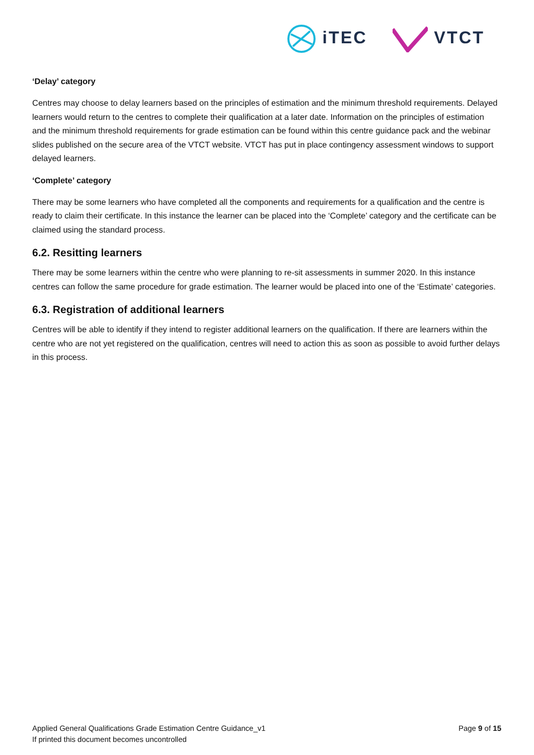iTEC VTCT
‘Delay’ category
Centres may choose to delay learners based on the principles of estimation and the minimum threshold requirements. Delayed learners would return to the centres to complete their qualification at a later date. Information on the principles of estimation and the minimum threshold requirements for grade estimation can be found within this centre guidance pack and the webinar slides published on the secure area of the VTCT website. VTCT has put in place contingency assessment windows to support delayed learners.
‘Complete’ category
There may be some learners who have completed all the components and requirements for a qualification and the centre is ready to claim their certificate. In this instance the learner can be placed into the ‘Complete’ category and the certificate can be claimed using the standard process.
6.2. Resitting learners
There may be some learners within the centre who were planning to re-sit assessments in summer 2020. In this instance centres can follow the same procedure for grade estimation. The learner would be placed into one of the ‘Estimate’ categories.
6.3. Registration of additional learners
Centres will be able to identify if they intend to register additional learners on the qualification. If there are learners within the centre who are not yet registered on the qualification, centres will need to action this as soon as possible to avoid further delays in this process.
Page 9 of 15 Applied General Qualifications Grade Estimation Centre Guidance_v1
If printed this document becomes uncontrolled